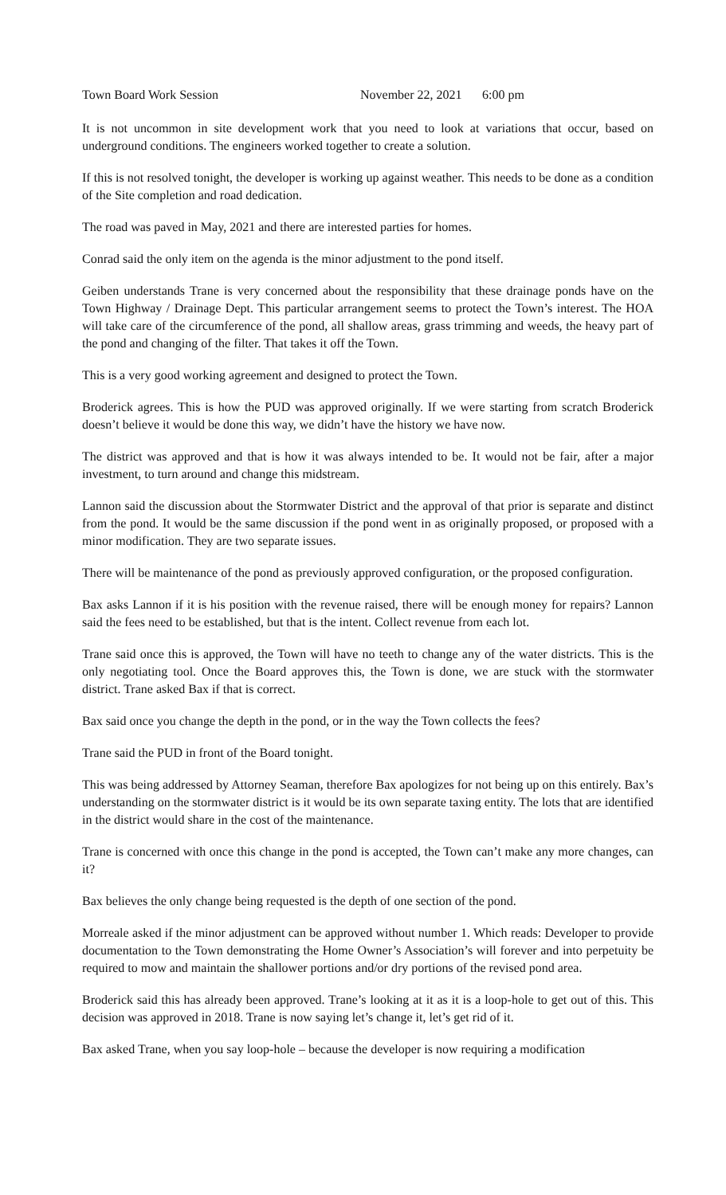Town Board Work Session November 22, 2021 6:00 pm
It is not uncommon in site development work that you need to look at variations that occur, based on underground conditions. The engineers worked together to create a solution.
If this is not resolved tonight, the developer is working up against weather. This needs to be done as a condition of the Site completion and road dedication.
The road was paved in May, 2021 and there are interested parties for homes.
Conrad said the only item on the agenda is the minor adjustment to the pond itself.
Geiben understands Trane is very concerned about the responsibility that these drainage ponds have on the Town Highway / Drainage Dept. This particular arrangement seems to protect the Town’s interest. The HOA will take care of the circumference of the pond, all shallow areas, grass trimming and weeds, the heavy part of the pond and changing of the filter. That takes it off the Town.
This is a very good working agreement and designed to protect the Town.
Broderick agrees. This is how the PUD was approved originally. If we were starting from scratch Broderick doesn’t believe it would be done this way, we didn’t have the history we have now.
The district was approved and that is how it was always intended to be. It would not be fair, after a major investment, to turn around and change this midstream.
Lannon said the discussion about the Stormwater District and the approval of that prior is separate and distinct from the pond. It would be the same discussion if the pond went in as originally proposed, or proposed with a minor modification. They are two separate issues.
There will be maintenance of the pond as previously approved configuration, or the proposed configuration.
Bax asks Lannon if it is his position with the revenue raised, there will be enough money for repairs? Lannon said the fees need to be established, but that is the intent. Collect revenue from each lot.
Trane said once this is approved, the Town will have no teeth to change any of the water districts. This is the only negotiating tool. Once the Board approves this, the Town is done, we are stuck with the stormwater district. Trane asked Bax if that is correct.
Bax said once you change the depth in the pond, or in the way the Town collects the fees?
Trane said the PUD in front of the Board tonight.
This was being addressed by Attorney Seaman, therefore Bax apologizes for not being up on this entirely. Bax’s understanding on the stormwater district is it would be its own separate taxing entity. The lots that are identified in the district would share in the cost of the maintenance.
Trane is concerned with once this change in the pond is accepted, the Town can’t make any more changes, can it?
Bax believes the only change being requested is the depth of one section of the pond.
Morreale asked if the minor adjustment can be approved without number 1. Which reads: Developer to provide documentation to the Town demonstrating the Home Owner’s Association’s will forever and into perpetuity be required to mow and maintain the shallower portions and/or dry portions of the revised pond area.
Broderick said this has already been approved. Trane’s looking at it as it is a loop-hole to get out of this. This decision was approved in 2018. Trane is now saying let’s change it, let’s get rid of it.
Bax asked Trane, when you say loop-hole – because the developer is now requiring a modification